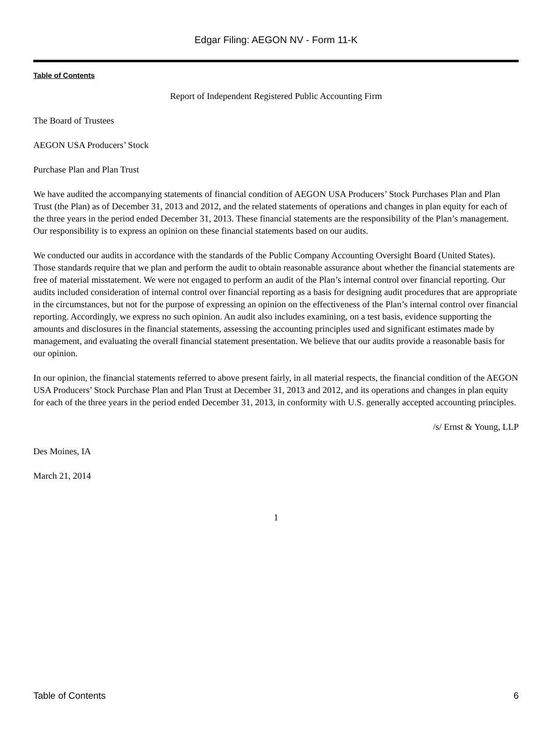Edgar Filing: AEGON NV - Form 11-K
Table of Contents
Report of Independent Registered Public Accounting Firm
The Board of Trustees
AEGON USA Producers’ Stock
Purchase Plan and Plan Trust
We have audited the accompanying statements of financial condition of AEGON USA Producers’ Stock Purchases Plan and Plan Trust (the Plan) as of December 31, 2013 and 2012, and the related statements of operations and changes in plan equity for each of the three years in the period ended December 31, 2013. These financial statements are the responsibility of the Plan’s management. Our responsibility is to express an opinion on these financial statements based on our audits.
We conducted our audits in accordance with the standards of the Public Company Accounting Oversight Board (United States). Those standards require that we plan and perform the audit to obtain reasonable assurance about whether the financial statements are free of material misstatement. We were not engaged to perform an audit of the Plan’s internal control over financial reporting. Our audits included consideration of internal control over financial reporting as a basis for designing audit procedures that are appropriate in the circumstances, but not for the purpose of expressing an opinion on the effectiveness of the Plan’s internal control over financial reporting. Accordingly, we express no such opinion. An audit also includes examining, on a test basis, evidence supporting the amounts and disclosures in the financial statements, assessing the accounting principles used and significant estimates made by management, and evaluating the overall financial statement presentation. We believe that our audits provide a reasonable basis for our opinion.
In our opinion, the financial statements referred to above present fairly, in all material respects, the financial condition of the AEGON USA Producers’ Stock Purchase Plan and Plan Trust at December 31, 2013 and 2012, and its operations and changes in plan equity for each of the three years in the period ended December 31, 2013, in conformity with U.S. generally accepted accounting principles.
/s/ Ernst & Young, LLP
Des Moines, IA
March 21, 2014
1
Table of Contents 6